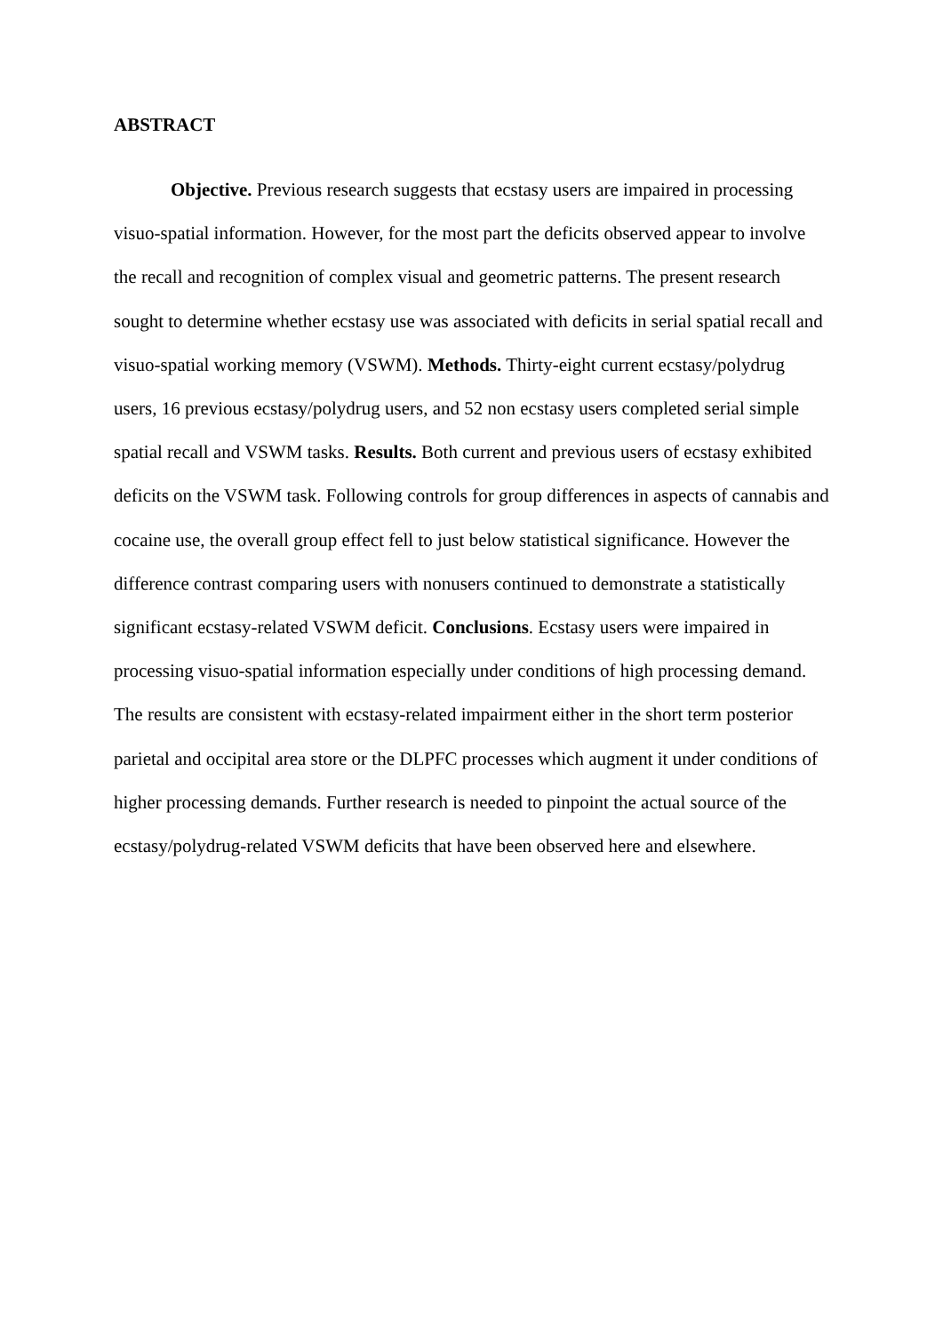ABSTRACT
Objective. Previous research suggests that ecstasy users are impaired in processing visuo-spatial information. However, for the most part the deficits observed appear to involve the recall and recognition of complex visual and geometric patterns. The present research sought to determine whether ecstasy use was associated with deficits in serial spatial recall and visuo-spatial working memory (VSWM). Methods. Thirty-eight current ecstasy/polydrug users, 16 previous ecstasy/polydrug users, and 52 non ecstasy users completed serial simple spatial recall and VSWM tasks. Results. Both current and previous users of ecstasy exhibited deficits on the VSWM task. Following controls for group differences in aspects of cannabis and cocaine use, the overall group effect fell to just below statistical significance. However the difference contrast comparing users with nonusers continued to demonstrate a statistically significant ecstasy-related VSWM deficit. Conclusions. Ecstasy users were impaired in processing visuo-spatial information especially under conditions of high processing demand. The results are consistent with ecstasy-related impairment either in the short term posterior parietal and occipital area store or the DLPFC processes which augment it under conditions of higher processing demands. Further research is needed to pinpoint the actual source of the ecstasy/polydrug-related VSWM deficits that have been observed here and elsewhere.